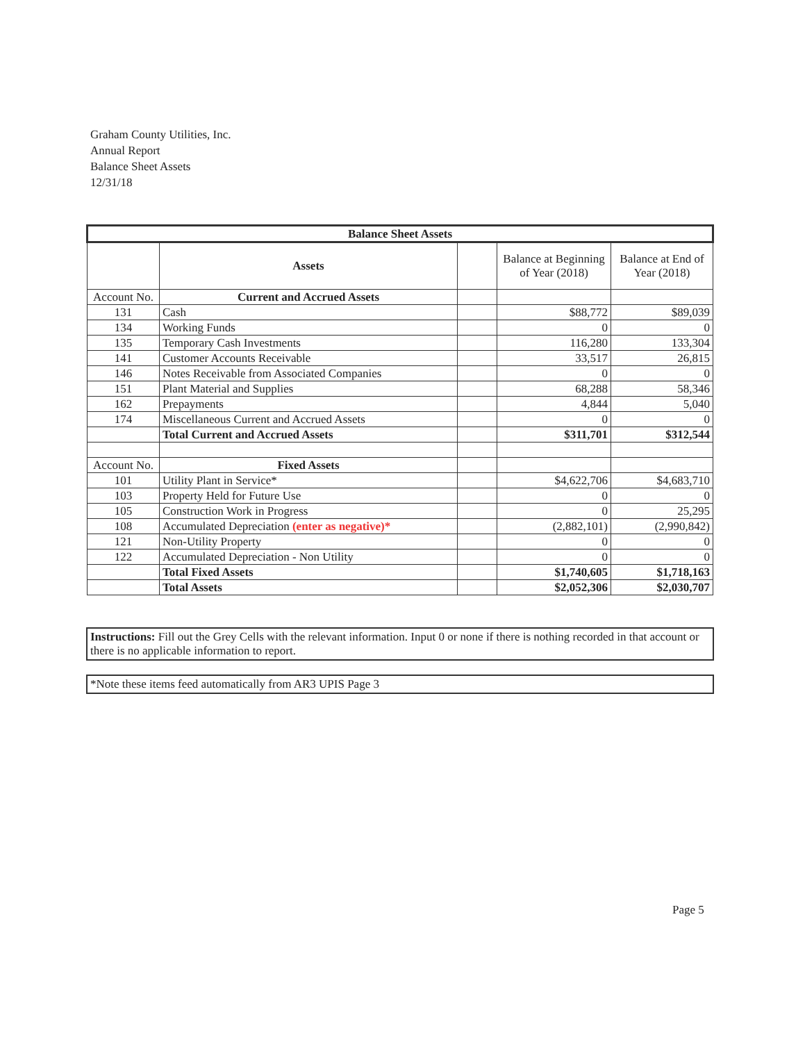Graham County Utilities, Inc.
Annual Report
Balance Sheet Assets
12/31/18
| Balance Sheet Assets | | | | |
| --- | --- | --- | --- | --- |
| | Assets | | Balance at Beginning of Year (2018) | Balance at End of Year (2018) |
| Account No. | Current and Accrued Assets | | | |
| 131 | Cash | | $88,772 | $89,039 |
| 134 | Working Funds | | 0 | 0 |
| 135 | Temporary Cash Investments | | 116,280 | 133,304 |
| 141 | Customer Accounts Receivable | | 33,517 | 26,815 |
| 146 | Notes Receivable from Associated Companies | | 0 | 0 |
| 151 | Plant Material and Supplies | | 68,288 | 58,346 |
| 162 | Prepayments | | 4,844 | 5,040 |
| 174 | Miscellaneous Current and Accrued Assets | | 0 | 0 |
| | Total Current and Accrued Assets | | $311,701 | $312,544 |
| Account No. | Fixed Assets | | | |
| 101 | Utility Plant in Service* | | $4,622,706 | $4,683,710 |
| 103 | Property Held for Future Use | | 0 | 0 |
| 105 | Construction Work in Progress | | 0 | 25,295 |
| 108 | Accumulated Depreciation (enter as negative)* | | (2,882,101) | (2,990,842) |
| 121 | Non-Utility Property | | 0 | 0 |
| 122 | Accumulated Depreciation - Non Utility | | 0 | 0 |
| | Total Fixed Assets | | $1,740,605 | $1,718,163 |
| | Total Assets | | $2,052,306 | $2,030,707 |
Instructions: Fill out the Grey Cells with the relevant information. Input 0 or none if there is nothing recorded in that account or there is no applicable information to report.
*Note these items feed automatically from AR3 UPIS Page 3
Page 5